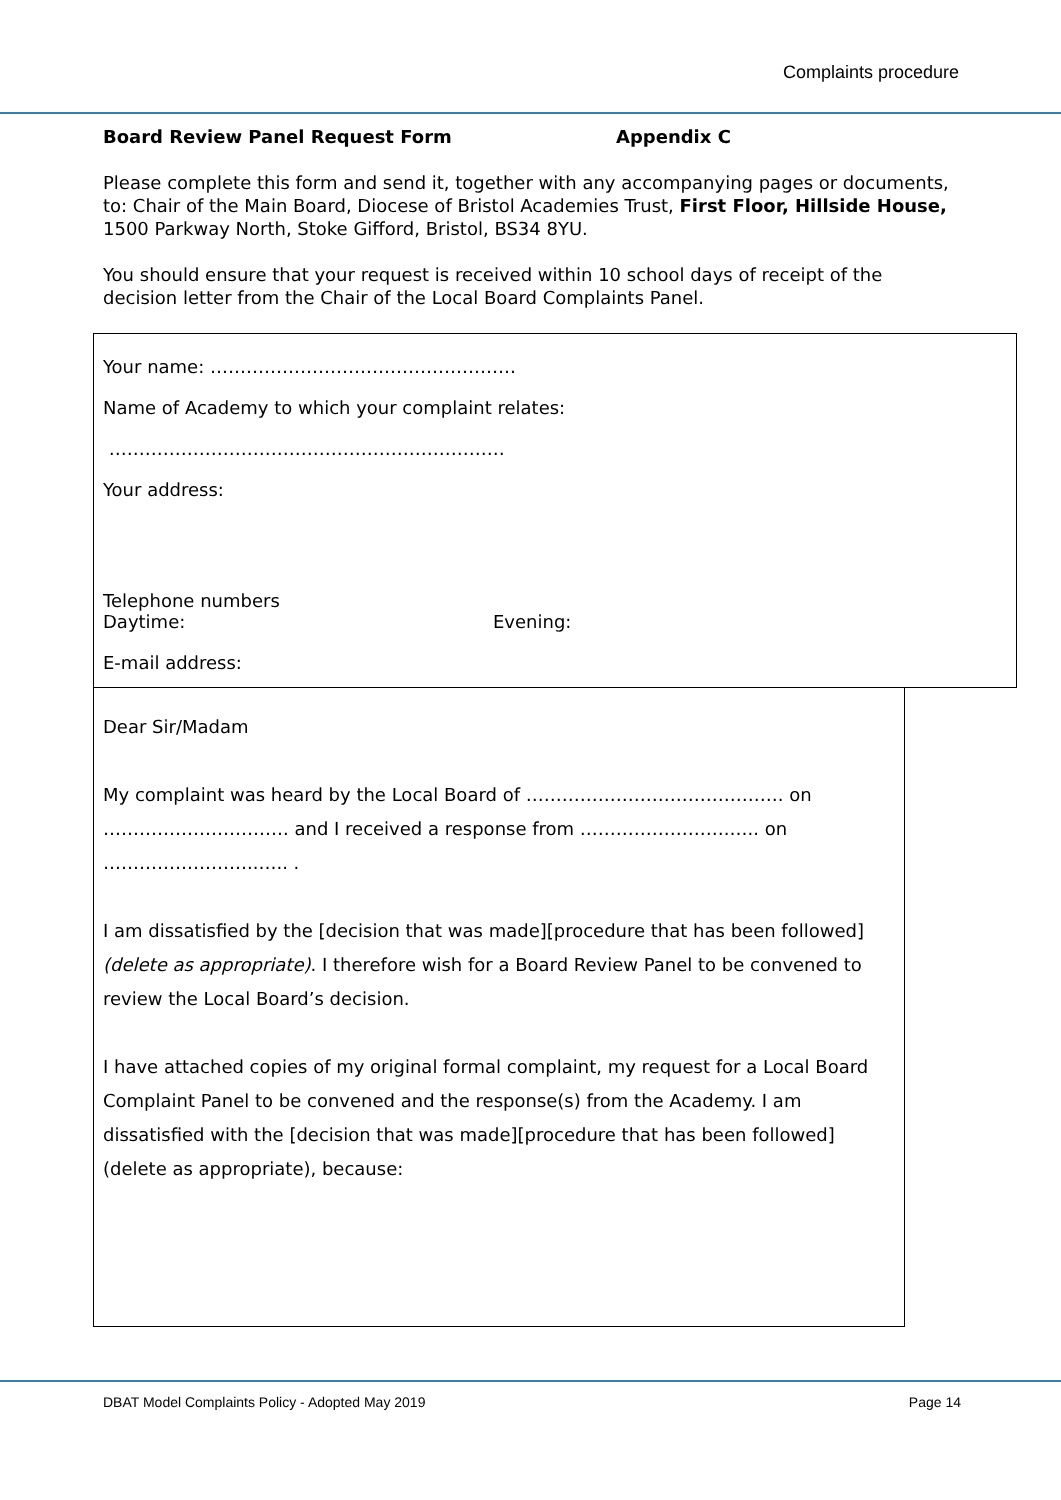Complaints procedure
Board Review Panel Request Form Appendix C
Please complete this form and send it, together with any accompanying pages or documents, to: Chair of the Main Board, Diocese of Bristol Academies Trust, First Floor, Hillside House, 1500 Parkway North, Stoke Gifford, Bristol, BS34 8YU.
You should ensure that your request is received within 10 school days of receipt of the decision letter from the Chair of the Local Board Complaints Panel.
Your name: ……………………………………………
Name of Academy to which your complaint relates:
…………………………………………………………
Your address:
Telephone numbers
Daytime: Evening:
E-mail address:
Dear Sir/Madam
My complaint was heard by the Local Board of ……………………………………. on
…………………………. and I received a response from …………………….….. on
……………………..….. .
I am dissatisfied by the [decision that was made][procedure that has been followed] (delete as appropriate). I therefore wish for a Board Review Panel to be convened to review the Local Board’s decision.
I have attached copies of my original formal complaint, my request for a Local Board Complaint Panel to be convened and the response(s) from the Academy. I am dissatisfied with the [decision that was made][procedure that has been followed] (delete as appropriate), because:
DBAT Model Complaints Policy - Adopted May 2019 Page 14